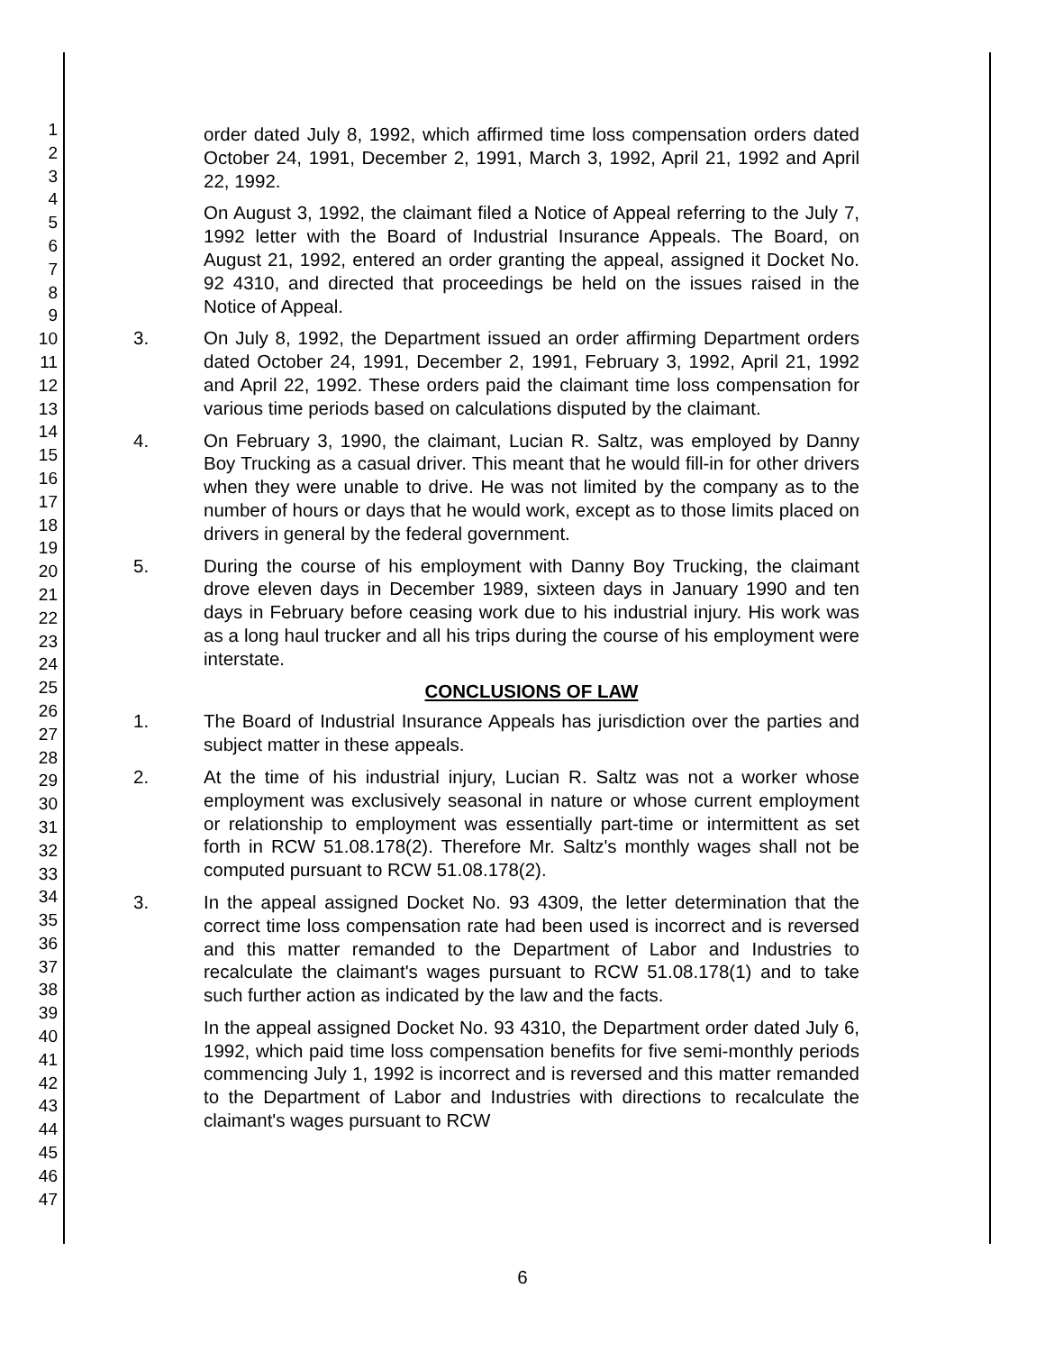1
2
3
4
5
6
7
8
9
10
11
12
13
14
15
16
17
18
19
20
21
22
23
24
25
26
27
28
29
30
31
32
33
34
35
36
37
38
39
40
41
42
43
44
45
46
47
order dated July 8, 1992, which affirmed time loss compensation orders dated October 24, 1991, December 2, 1991, March 3, 1992, April 21, 1992 and April 22, 1992.
On August 3, 1992, the claimant filed a Notice of Appeal referring to the July 7, 1992 letter with the Board of Industrial Insurance Appeals. The Board, on August 21, 1992, entered an order granting the appeal, assigned it Docket No. 92 4310, and directed that proceedings be held on the issues raised in the Notice of Appeal.
3. On July 8, 1992, the Department issued an order affirming Department orders dated October 24, 1991, December 2, 1991, February 3, 1992, April 21, 1992 and April 22, 1992. These orders paid the claimant time loss compensation for various time periods based on calculations disputed by the claimant.
4. On February 3, 1990, the claimant, Lucian R. Saltz, was employed by Danny Boy Trucking as a casual driver. This meant that he would fill-in for other drivers when they were unable to drive. He was not limited by the company as to the number of hours or days that he would work, except as to those limits placed on drivers in general by the federal government.
5. During the course of his employment with Danny Boy Trucking, the claimant drove eleven days in December 1989, sixteen days in January 1990 and ten days in February before ceasing work due to his industrial injury. His work was as a long haul trucker and all his trips during the course of his employment were interstate.
CONCLUSIONS OF LAW
1. The Board of Industrial Insurance Appeals has jurisdiction over the parties and subject matter in these appeals.
2. At the time of his industrial injury, Lucian R. Saltz was not a worker whose employment was exclusively seasonal in nature or whose current employment or relationship to employment was essentially part-time or intermittent as set forth in RCW 51.08.178(2). Therefore Mr. Saltz's monthly wages shall not be computed pursuant to RCW 51.08.178(2).
3. In the appeal assigned Docket No. 93 4309, the letter determination that the correct time loss compensation rate had been used is incorrect and is reversed and this matter remanded to the Department of Labor and Industries to recalculate the claimant's wages pursuant to RCW 51.08.178(1) and to take such further action as indicated by the law and the facts.
In the appeal assigned Docket No. 93 4310, the Department order dated July 6, 1992, which paid time loss compensation benefits for five semi-monthly periods commencing July 1, 1992 is incorrect and is reversed and this matter remanded to the Department of Labor and Industries with directions to recalculate the claimant's wages pursuant to RCW
6